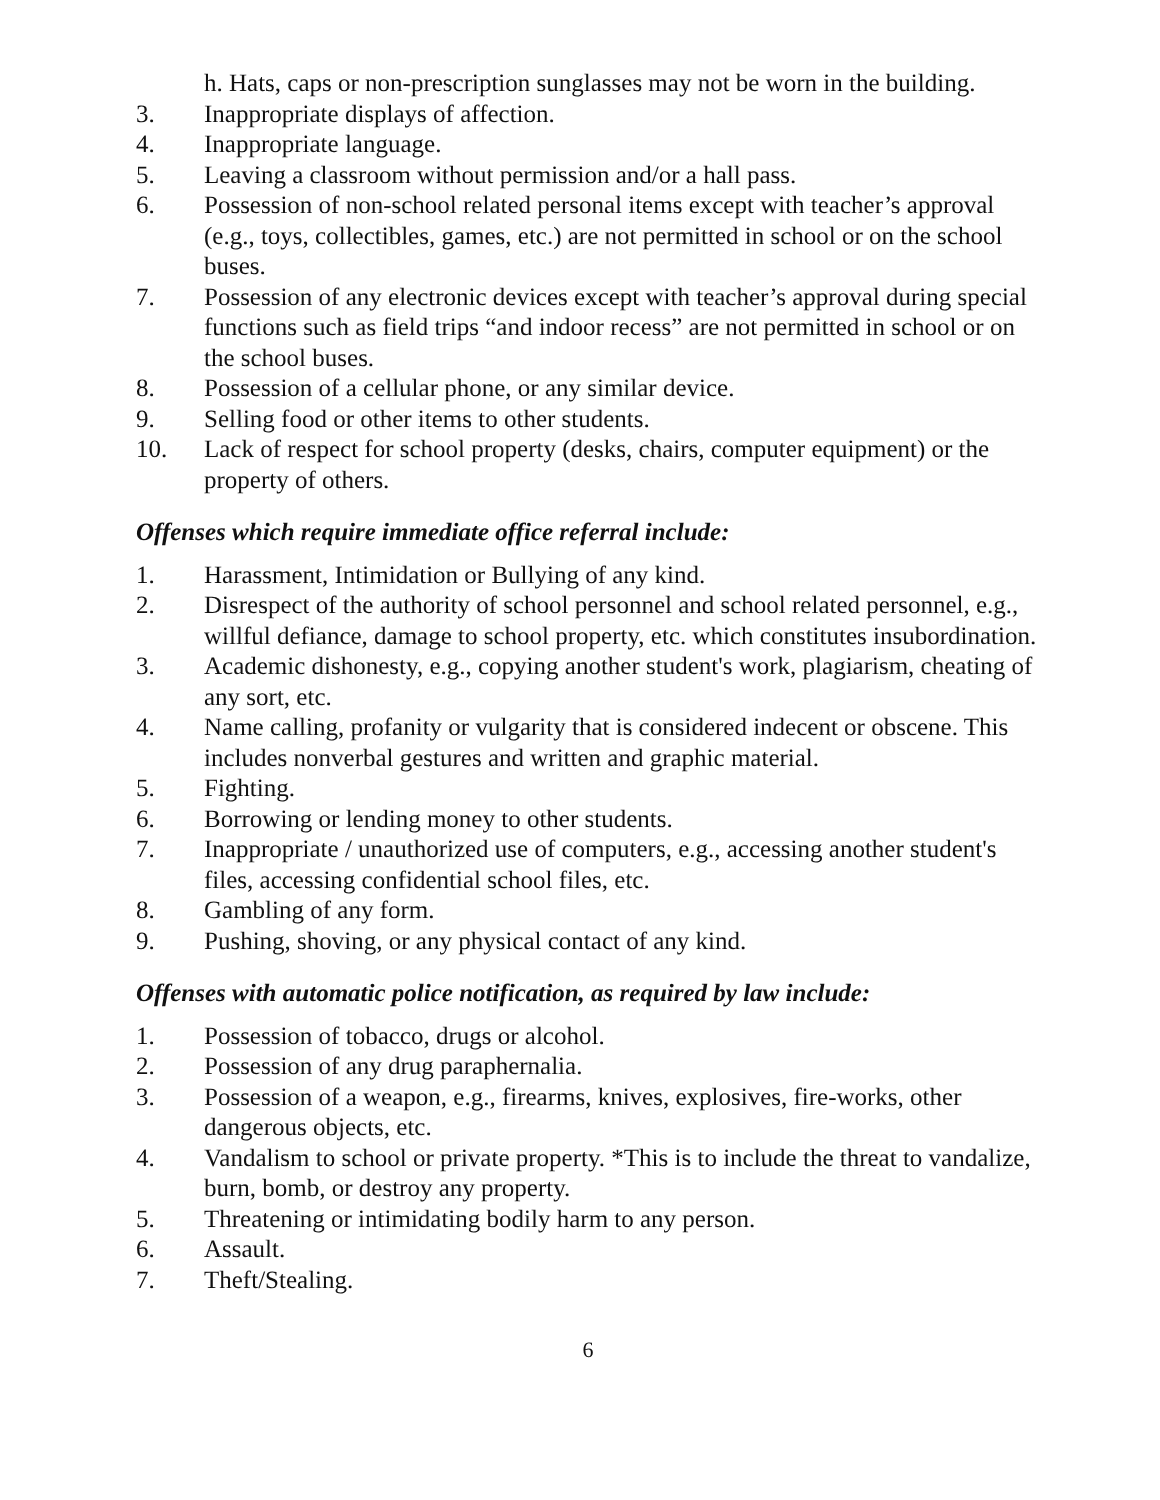h. Hats, caps or non-prescription sunglasses may not be worn in the building.
3. Inappropriate displays of affection.
4. Inappropriate language.
5. Leaving a classroom without permission and/or a hall pass.
6. Possession of non-school related personal items except with teacher’s approval (e.g., toys, collectibles, games, etc.) are not permitted in school or on the school buses.
7. Possession of any electronic devices except with teacher’s approval during special functions such as field trips “and indoor recess” are not permitted in school or on the school buses.
8. Possession of a cellular phone, or any similar device.
9. Selling food or other items to other students.
10. Lack of respect for school property (desks, chairs, computer equipment) or the property of others.
Offenses which require immediate office referral include:
1. Harassment, Intimidation or Bullying of any kind.
2. Disrespect of the authority of school personnel and school related personnel, e.g., willful defiance, damage to school property, etc. which constitutes insubordination.
3. Academic dishonesty, e.g., copying another student's work, plagiarism, cheating of any sort, etc.
4. Name calling, profanity or vulgarity that is considered indecent or obscene. This includes nonverbal gestures and written and graphic material.
5. Fighting.
6. Borrowing or lending money to other students.
7. Inappropriate / unauthorized use of computers, e.g., accessing another student's files, accessing confidential school files, etc.
8. Gambling of any form.
9. Pushing, shoving, or any physical contact of any kind.
Offenses with automatic police notification, as required by law include:
1. Possession of tobacco, drugs or alcohol.
2. Possession of any drug paraphernalia.
3. Possession of a weapon, e.g., firearms, knives, explosives, fire-works, other dangerous objects, etc.
4. Vandalism to school or private property. *This is to include the threat to vandalize, burn, bomb, or destroy any property.
5. Threatening or intimidating bodily harm to any person.
6. Assault.
7. Theft/Stealing.
6